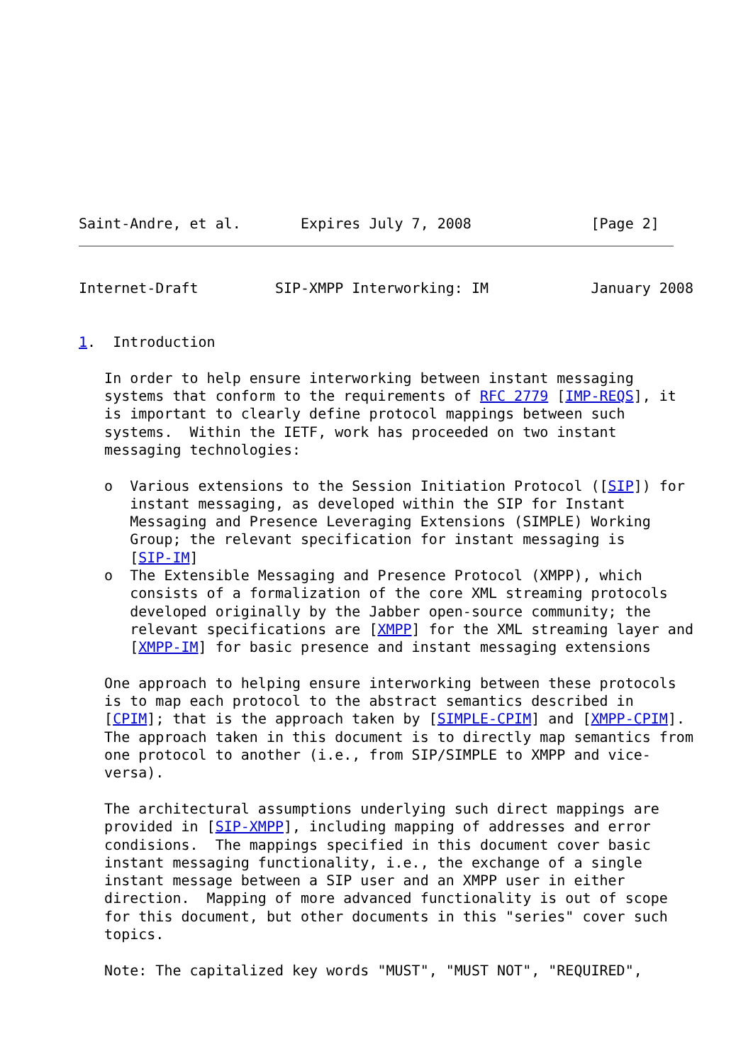Saint-Andre, et al.       Expires July 7, 2008              [Page 2]
Internet-Draft         SIP-XMPP Interworking: IM            January 2008


1.  Introduction

   In order to help ensure interworking between instant messaging
   systems that conform to the requirements of RFC 2779 [IMP-REQS], it
   is important to clearly define protocol mappings between such
   systems.  Within the IETF, work has proceeded on two instant
   messaging technologies:

   o  Various extensions to the Session Initiation Protocol ([SIP]) for
      instant messaging, as developed within the SIP for Instant
      Messaging and Presence Leveraging Extensions (SIMPLE) Working
      Group; the relevant specification for instant messaging is
      [SIP-IM]
   o  The Extensible Messaging and Presence Protocol (XMPP), which
      consists of a formalization of the core XML streaming protocols
      developed originally by the Jabber open-source community; the
      relevant specifications are [XMPP] for the XML streaming layer and
      [XMPP-IM] for basic presence and instant messaging extensions

   One approach to helping ensure interworking between these protocols
   is to map each protocol to the abstract semantics described in
   [CPIM]; that is the approach taken by [SIMPLE-CPIM] and [XMPP-CPIM].
   The approach taken in this document is to directly map semantics from
   one protocol to another (i.e., from SIP/SIMPLE to XMPP and vice-
   versa).

   The architectural assumptions underlying such direct mappings are
   provided in [SIP-XMPP], including mapping of addresses and error
   condisions.  The mappings specified in this document cover basic
   instant messaging functionality, i.e., the exchange of a single
   instant message between a SIP user and an XMPP user in either
   direction.  Mapping of more advanced functionality is out of scope
   for this document, but other documents in this "series" cover such
   topics.

   Note: The capitalized key words "MUST", "MUST NOT", "REQUIRED",